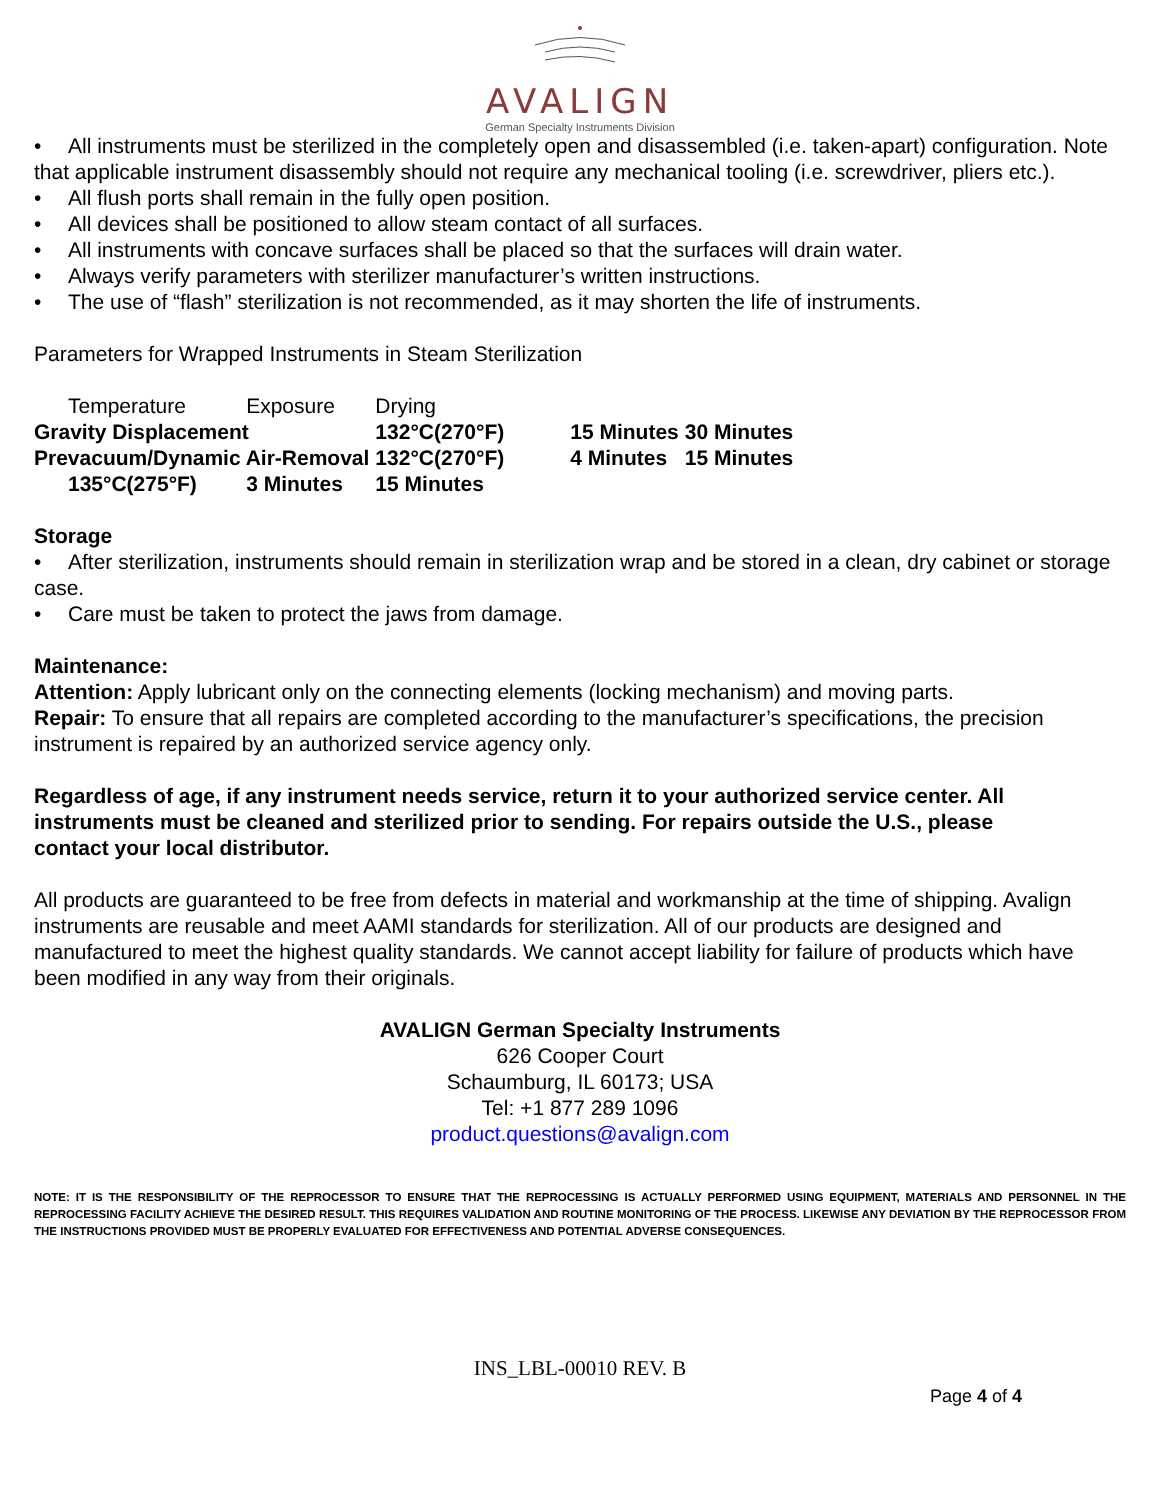AVALIGN
German Specialty Instruments Division
• All instruments must be sterilized in the completely open and disassembled (i.e. taken-apart) configuration. Note that applicable instrument disassembly should not require any mechanical tooling (i.e. screwdriver, pliers etc.).
• All flush ports shall remain in the fully open position.
• All devices shall be positioned to allow steam contact of all surfaces.
• All instruments with concave surfaces shall be placed so that the surfaces will drain water.
• Always verify parameters with sterilizer manufacturer’s written instructions.
• The use of “flash” sterilization is not recommended, as it may shorten the life of instruments.
Parameters for Wrapped Instruments in Steam Sterilization
| Temperature | Exposure | Drying | | |
| Gravity Displacement | | 132°C(270°F) | 15 Minutes | 30 Minutes |
| Prevacuum/Dynamic Air-Removal | | 132°C(270°F) | 4 Minutes | 15 Minutes |
| 135°C(275°F) | 3 Minutes | 15 Minutes | | |
Storage
• After sterilization, instruments should remain in sterilization wrap and be stored in a clean, dry cabinet or storage case.
• Care must be taken to protect the jaws from damage.
Maintenance:
Attention: Apply lubricant only on the connecting elements (locking mechanism) and moving parts.
Repair: To ensure that all repairs are completed according to the manufacturer’s specifications, the precision instrument is repaired by an authorized service agency only.
Regardless of age, if any instrument needs service, return it to your authorized service center. All instruments must be cleaned and sterilized prior to sending. For repairs outside the U.S., please contact your local distributor.
All products are guaranteed to be free from defects in material and workmanship at the time of shipping. Avalign instruments are reusable and meet AAMI standards for sterilization. All of our products are designed and manufactured to meet the highest quality standards. We cannot accept liability for failure of products which have been modified in any way from their originals.
AVALIGN German Specialty Instruments
626 Cooper Court
Schaumburg, IL 60173; USA
Tel: +1 877 289 1096
product.questions@avalign.com
NOTE: IT IS THE RESPONSIBILITY OF THE REPROCESSOR TO ENSURE THAT THE REPROCESSING IS ACTUALLY PERFORMED USING EQUIPMENT, MATERIALS AND PERSONNEL IN THE REPROCESSING FACILITY ACHIEVE THE DESIRED RESULT. THIS REQUIRES VALIDATION AND ROUTINE MONITORING OF THE PROCESS. LIKEWISE ANY DEVIATION BY THE REPROCESSOR FROM THE INSTRUCTIONS PROVIDED MUST BE PROPERLY EVALUATED FOR EFFECTIVENESS AND POTENTIAL ADVERSE CONSEQUENCES.
INS_LBL-00010 REV. B
Page 4 of 4